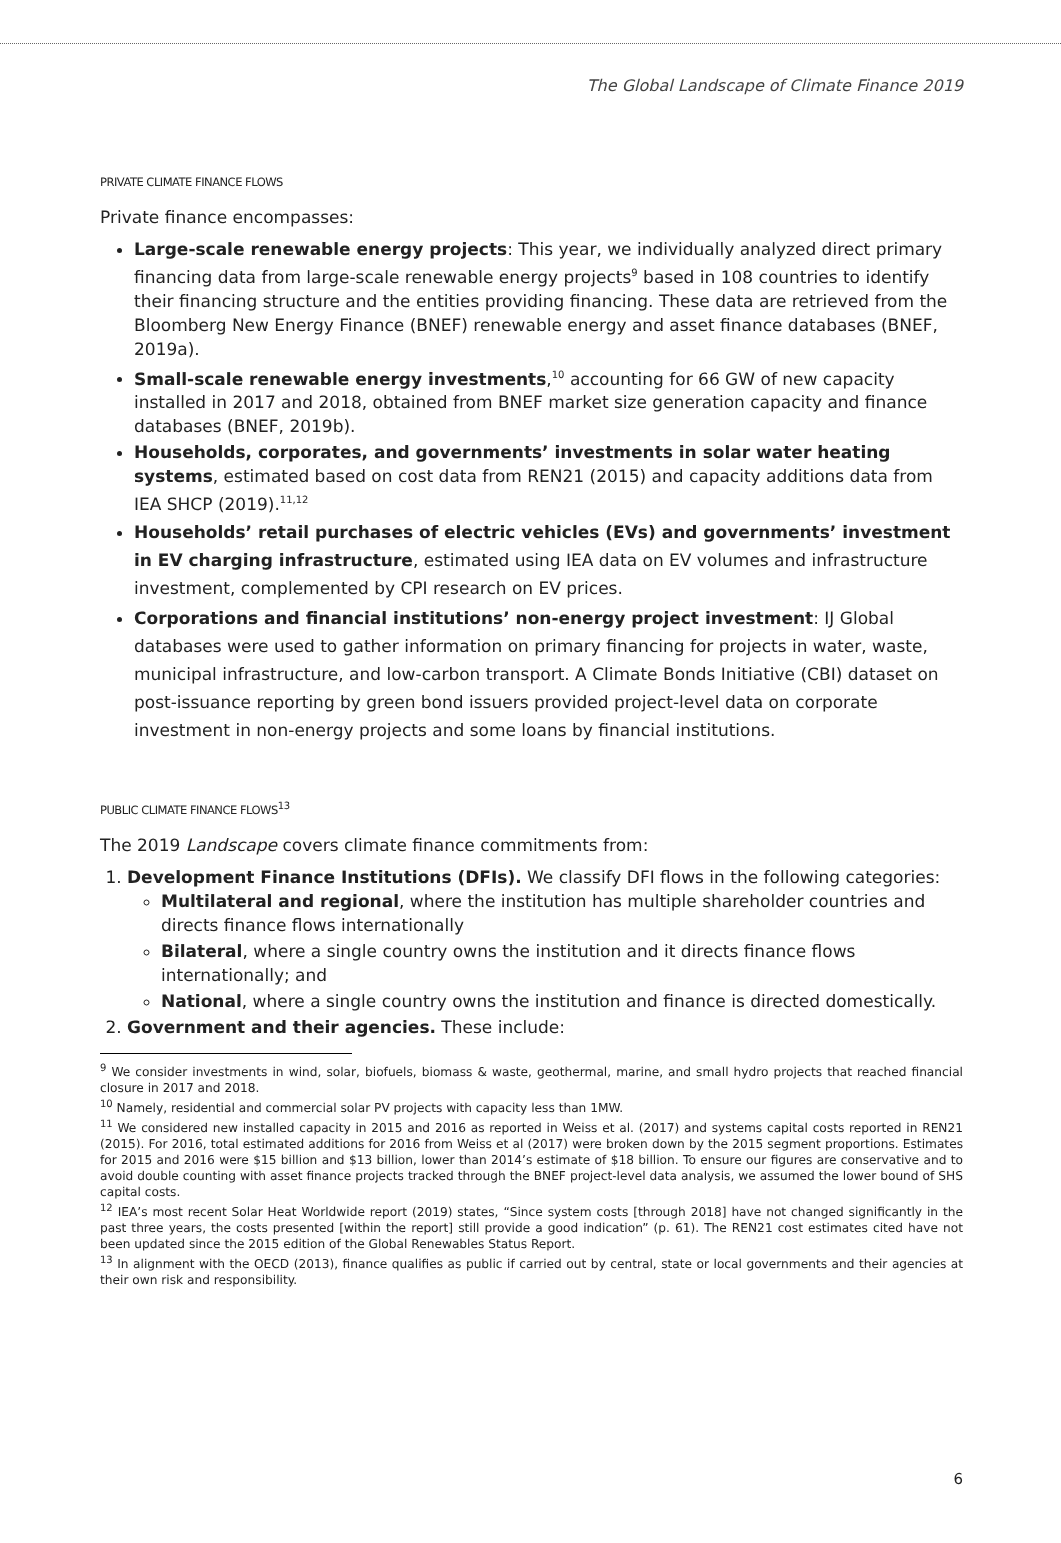The Global Landscape of Climate Finance 2019
PRIVATE CLIMATE FINANCE FLOWS
Private finance encompasses:
Large-scale renewable energy projects: This year, we individually analyzed direct primary financing data from large-scale renewable energy projects<sup>9</sup> based in 108 countries to identify their financing structure and the entities providing financing. These data are retrieved from the Bloomberg New Energy Finance (BNEF) renewable energy and asset finance databases (BNEF, 2019a).
Small-scale renewable energy investments,<sup>10</sup> accounting for 66 GW of new capacity installed in 2017 and 2018, obtained from BNEF market size generation capacity and finance databases (BNEF, 2019b).
Households, corporates, and governments’ investments in solar water heating systems, estimated based on cost data from REN21 (2015) and capacity additions data from IEA SHCP (2019).<sup>11,12</sup>
Households’ retail purchases of electric vehicles (EVs) and governments’ investment in EV charging infrastructure, estimated using IEA data on EV volumes and infrastructure investment, complemented by CPI research on EV prices.
Corporations and financial institutions’ non-energy project investment: IJ Global databases were used to gather information on primary financing for projects in water, waste, municipal infrastructure, and low-carbon transport. A Climate Bonds Initiative (CBI) dataset on post-issuance reporting by green bond issuers provided project-level data on corporate investment in non-energy projects and some loans by financial institutions.
PUBLIC CLIMATE FINANCE FLOWS<sup>13</sup>
The 2019 Landscape covers climate finance commitments from:
1. Development Finance Institutions (DFIs). We classify DFI flows in the following categories:
Multilateral and regional, where the institution has multiple shareholder countries and directs finance flows internationally
Bilateral, where a single country owns the institution and it directs finance flows internationally; and
National, where a single country owns the institution and finance is directed domestically.
2. Government and their agencies. These include:
<sup>9</sup> We consider investments in wind, solar, biofuels, biomass & waste, geothermal, marine, and small hydro projects that reached financial closure in 2017 and 2018.
<sup>10</sup> Namely, residential and commercial solar PV projects with capacity less than 1MW.
<sup>11</sup> We considered new installed capacity in 2015 and 2016 as reported in Weiss et al. (2017) and systems capital costs reported in REN21 (2015). For 2016, total estimated additions for 2016 from Weiss et al (2017) were broken down by the 2015 segment proportions. Estimates for 2015 and 2016 were $15 billion and $13 billion, lower than 2014’s estimate of $18 billion. To ensure our figures are conservative and to avoid double counting with asset finance projects tracked through the BNEF project-level data analysis, we assumed the lower bound of SHS capital costs.
<sup>12</sup> IEA’s most recent Solar Heat Worldwide report (2019) states, “Since system costs [through 2018] have not changed significantly in the past three years, the costs presented [within the report] still provide a good indication” (p. 61). The REN21 cost estimates cited have not been updated since the 2015 edition of the Global Renewables Status Report.
<sup>13</sup> In alignment with the OECD (2013), finance qualifies as public if carried out by central, state or local governments and their agencies at their own risk and responsibility.
6